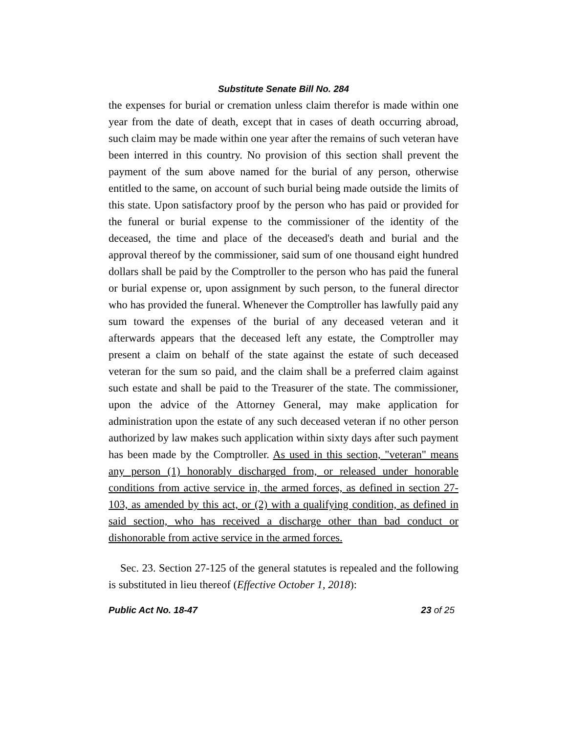Substitute Senate Bill No. 284
the expenses for burial or cremation unless claim therefor is made within one year from the date of death, except that in cases of death occurring abroad, such claim may be made within one year after the remains of such veteran have been interred in this country. No provision of this section shall prevent the payment of the sum above named for the burial of any person, otherwise entitled to the same, on account of such burial being made outside the limits of this state. Upon satisfactory proof by the person who has paid or provided for the funeral or burial expense to the commissioner of the identity of the deceased, the time and place of the deceased's death and burial and the approval thereof by the commissioner, said sum of one thousand eight hundred dollars shall be paid by the Comptroller to the person who has paid the funeral or burial expense or, upon assignment by such person, to the funeral director who has provided the funeral. Whenever the Comptroller has lawfully paid any sum toward the expenses of the burial of any deceased veteran and it afterwards appears that the deceased left any estate, the Comptroller may present a claim on behalf of the state against the estate of such deceased veteran for the sum so paid, and the claim shall be a preferred claim against such estate and shall be paid to the Treasurer of the state. The commissioner, upon the advice of the Attorney General, may make application for administration upon the estate of any such deceased veteran if no other person authorized by law makes such application within sixty days after such payment has been made by the Comptroller. As used in this section, "veteran" means any person (1) honorably discharged from, or released under honorable conditions from active service in, the armed forces, as defined in section 27-103, as amended by this act, or (2) with a qualifying condition, as defined in said section, who has received a discharge other than bad conduct or dishonorable from active service in the armed forces.
Sec. 23. Section 27-125 of the general statutes is repealed and the following is substituted in lieu thereof (Effective October 1, 2018):
Public Act No. 18-47 23 of 25